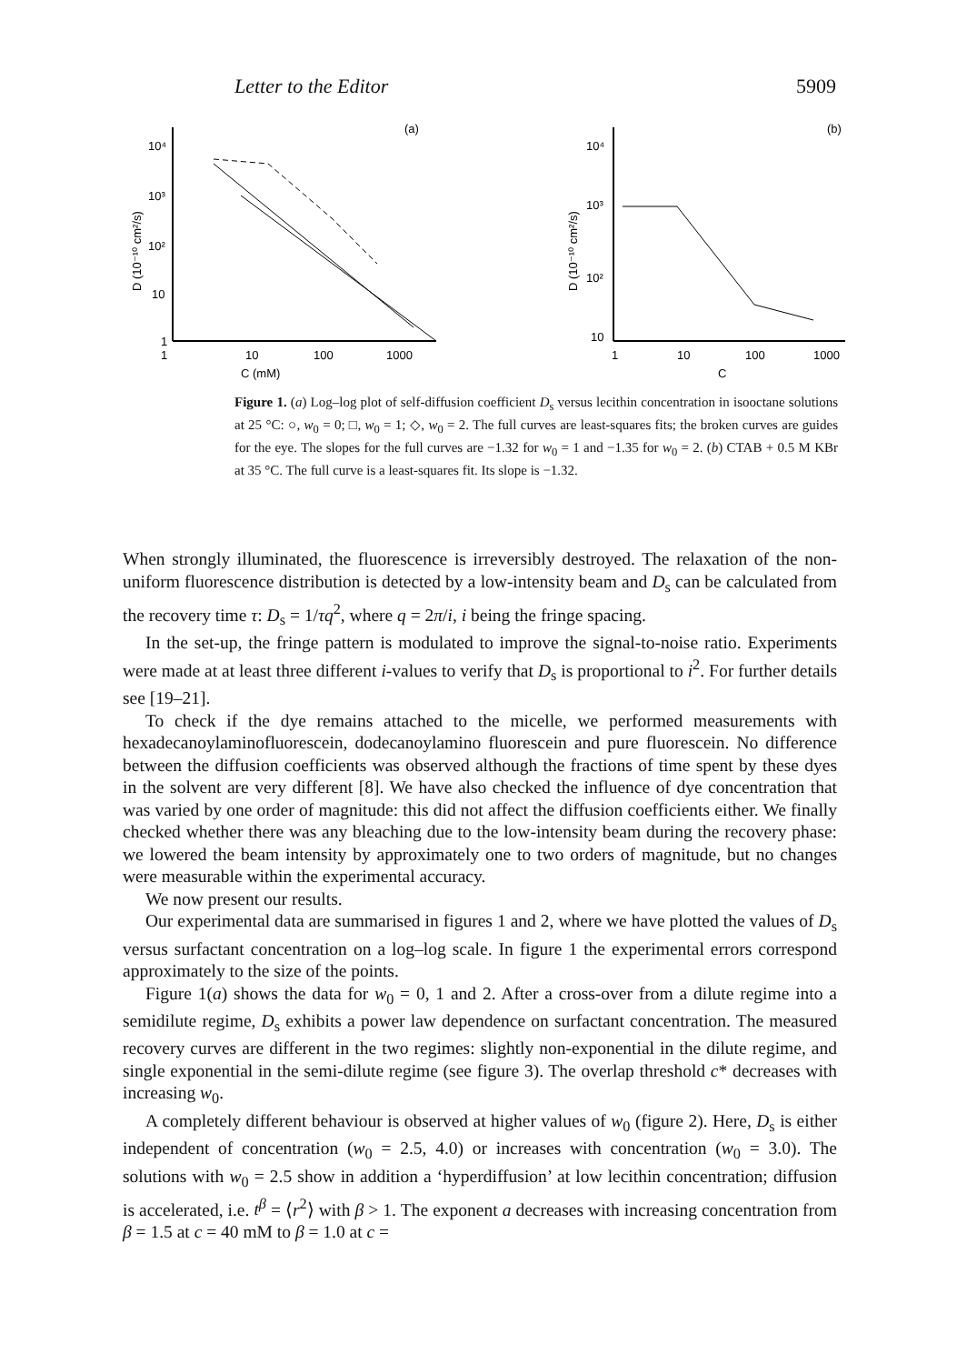Letter to the Editor 5909
(a)
10⁴
10³
10²
10
1
1
10
100
1000
C (mM)
D (10⁻¹⁰ cm²/s)
(b)
10⁴
10³
10²
10
1
10
100
1000
C
D (10⁻¹⁰ cm²/s)
Figure 1. (a) Log–log plot of self-diffusion coefficient D<sub>s</sub> versus lecithin concentration in isooctane solutions at 25 °C: ○, w<sub>0</sub> = 0; □, w<sub>0</sub> = 1; ◇, w<sub>0</sub> = 2. The full curves are least-squares fits; the broken curves are guides for the eye. The slopes for the full curves are −1.32 for w<sub>0</sub> = 1 and −1.35 for w<sub>0</sub> = 2. (b) CTAB + 0.5 M KBr at 35 °C. The full curve is a least-squares fit. Its slope is −1.32.
When strongly illuminated, the fluorescence is irreversibly destroyed. The relaxation of the non-uniform fluorescence distribution is detected by a low-intensity beam and D<sub>s</sub> can be calculated from the recovery time τ: D<sub>s</sub> = 1/τq<sup>2</sup>, where q = 2π/i, i being the fringe spacing.
In the set-up, the fringe pattern is modulated to improve the signal-to-noise ratio. Experiments were made at at least three different i-values to verify that D<sub>s</sub> is proportional to i<sup>2</sup>. For further details see [19–21].
To check if the dye remains attached to the micelle, we performed measurements with hexadecanoylaminofluorescein, dodecanoylamino fluorescein and pure fluorescein. No difference between the diffusion coefficients was observed although the fractions of time spent by these dyes in the solvent are very different [8]. We have also checked the influence of dye concentration that was varied by one order of magnitude: this did not affect the diffusion coefficients either. We finally checked whether there was any bleaching due to the low-intensity beam during the recovery phase: we lowered the beam intensity by approximately one to two orders of magnitude, but no changes were measurable within the experimental accuracy.
We now present our results.
Our experimental data are summarised in figures 1 and 2, where we have plotted the values of D<sub>s</sub> versus surfactant concentration on a log–log scale. In figure 1 the experimental errors correspond approximately to the size of the points.
Figure 1(a) shows the data for w<sub>0</sub> = 0, 1 and 2. After a cross-over from a dilute regime into a semidilute regime, D<sub>s</sub> exhibits a power law dependence on surfactant concentration. The measured recovery curves are different in the two regimes: slightly non-exponential in the dilute regime, and single exponential in the semi-dilute regime (see figure 3). The overlap threshold c* decreases with increasing w<sub>0</sub>.
A completely different behaviour is observed at higher values of w<sub>0</sub> (figure 2). Here, D<sub>s</sub> is either independent of concentration (w<sub>0</sub> = 2.5, 4.0) or increases with concentration (w<sub>0</sub> = 3.0). The solutions with w<sub>0</sub> = 2.5 show in addition a ‘hyperdiffusion’ at low lecithin concentration; diffusion is accelerated, i.e. t<sup>β</sup> = ⟨r<sup>2</sup>⟩ with β > 1. The exponent a decreases with increasing concentration from β = 1.5 at c = 40 mM to β = 1.0 at c =